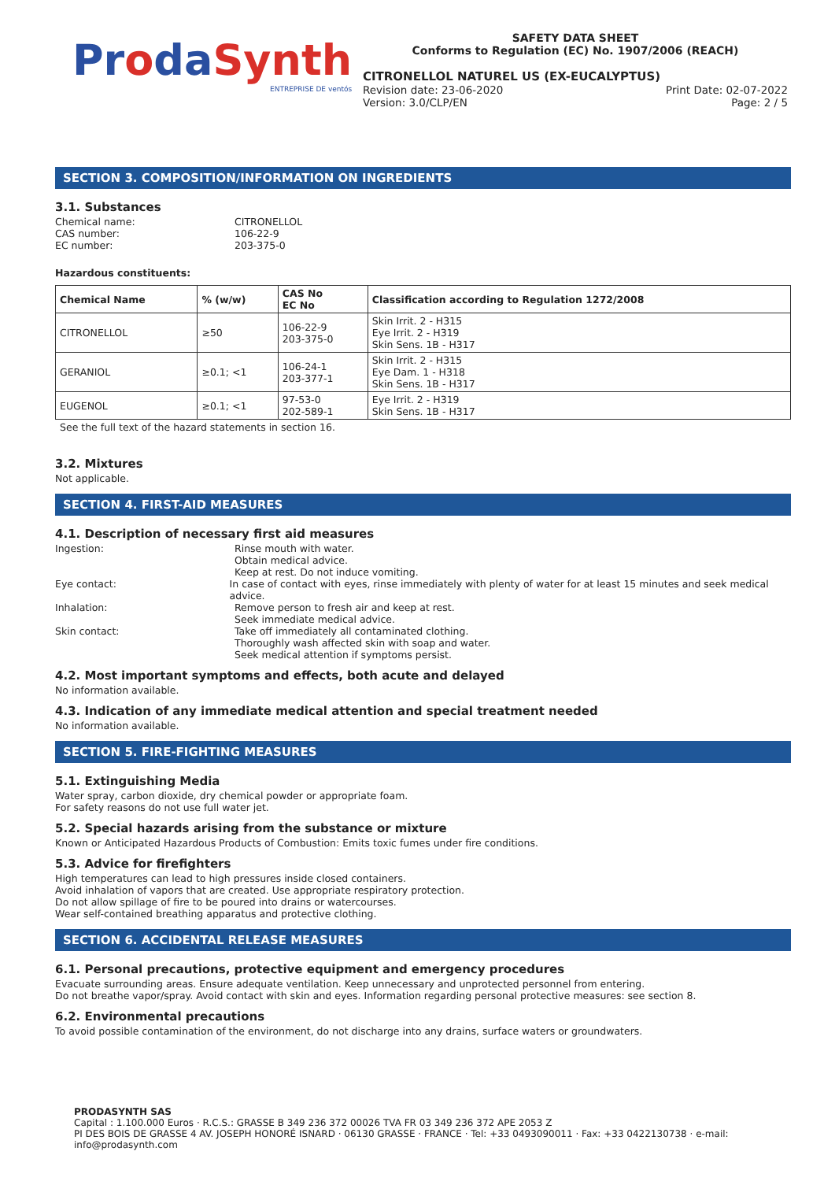ProdaSynth
ENTREPRISE DE ventós
SAFETY DATA SHEET
Conforms to Regulation (EC) No. 1907/2006 (REACH)
CITRONELLOL NATUREL US (EX-EUCALYPTUS)
Revision date: 23-06-2020 Print Date: 02-07-2022
Version: 3.0/CLP/EN Page: 2 / 5
SECTION 3. COMPOSITION/INFORMATION ON INGREDIENTS
3.1. Substances
Chemical name: CITRONELLOL
CAS number: 106-22-9
EC number: 203-375-0
Hazardous constituents:
| Chemical Name | % (w/w) | CAS No EC No | Classification according to Regulation 1272/2008 |
| --- | --- | --- | --- |
| CITRONELLOL | ≥50 | 106-22-9 203-375-0 | Skin Irrit. 2 - H315 Eye Irrit. 2 - H319 Skin Sens. 1B - H317 |
| GERANIOL | ≥0.1; <1 | 106-24-1 203-377-1 | Skin Irrit. 2 - H315 Eye Dam. 1 - H318 Skin Sens. 1B - H317 |
| EUGENOL | ≥0.1; <1 | 97-53-0 202-589-1 | Eye Irrit. 2 - H319 Skin Sens. 1B - H317 |
See the full text of the hazard statements in section 16.
3.2. Mixtures
Not applicable.
SECTION 4. FIRST-AID MEASURES
4.1. Description of necessary first aid measures
Ingestion: Rinse mouth with water.
Obtain medical advice.
Keep at rest. Do not induce vomiting.
Eye contact: In case of contact with eyes, rinse immediately with plenty of water for at least 15 minutes and seek medical advice.
Inhalation: Remove person to fresh air and keep at rest.
Seek immediate medical advice.
Skin contact: Take off immediately all contaminated clothing.
Thoroughly wash affected skin with soap and water.
Seek medical attention if symptoms persist.
4.2. Most important symptoms and effects, both acute and delayed
No information available.
4.3. Indication of any immediate medical attention and special treatment needed
No information available.
SECTION 5. FIRE-FIGHTING MEASURES
5.1. Extinguishing Media
Water spray, carbon dioxide, dry chemical powder or appropriate foam.
For safety reasons do not use full water jet.
5.2. Special hazards arising from the substance or mixture
Known or Anticipated Hazardous Products of Combustion: Emits toxic fumes under fire conditions.
5.3. Advice for firefighters
High temperatures can lead to high pressures inside closed containers.
Avoid inhalation of vapors that are created. Use appropriate respiratory protection.
Do not allow spillage of fire to be poured into drains or watercourses.
Wear self-contained breathing apparatus and protective clothing.
SECTION 6. ACCIDENTAL RELEASE MEASURES
6.1. Personal precautions, protective equipment and emergency procedures
Evacuate surrounding areas. Ensure adequate ventilation. Keep unnecessary and unprotected personnel from entering.
Do not breathe vapor/spray. Avoid contact with skin and eyes. Information regarding personal protective measures: see section 8.
6.2. Environmental precautions
To avoid possible contamination of the environment, do not discharge into any drains, surface waters or groundwaters.
PRODASYNTH SAS
Capital : 1.100.000 Euros · R.C.S.: GRASSE B 349 236 372 00026 TVA FR 03 349 236 372 APE 2053 Z
PI DES BOIS DE GRASSE 4 AV. JOSEPH HONORÉ ISNARD · 06130 GRASSE · FRANCE · Tel: +33 0493090011 · Fax: +33 0422130738 · e-mail: info@prodasynth.com